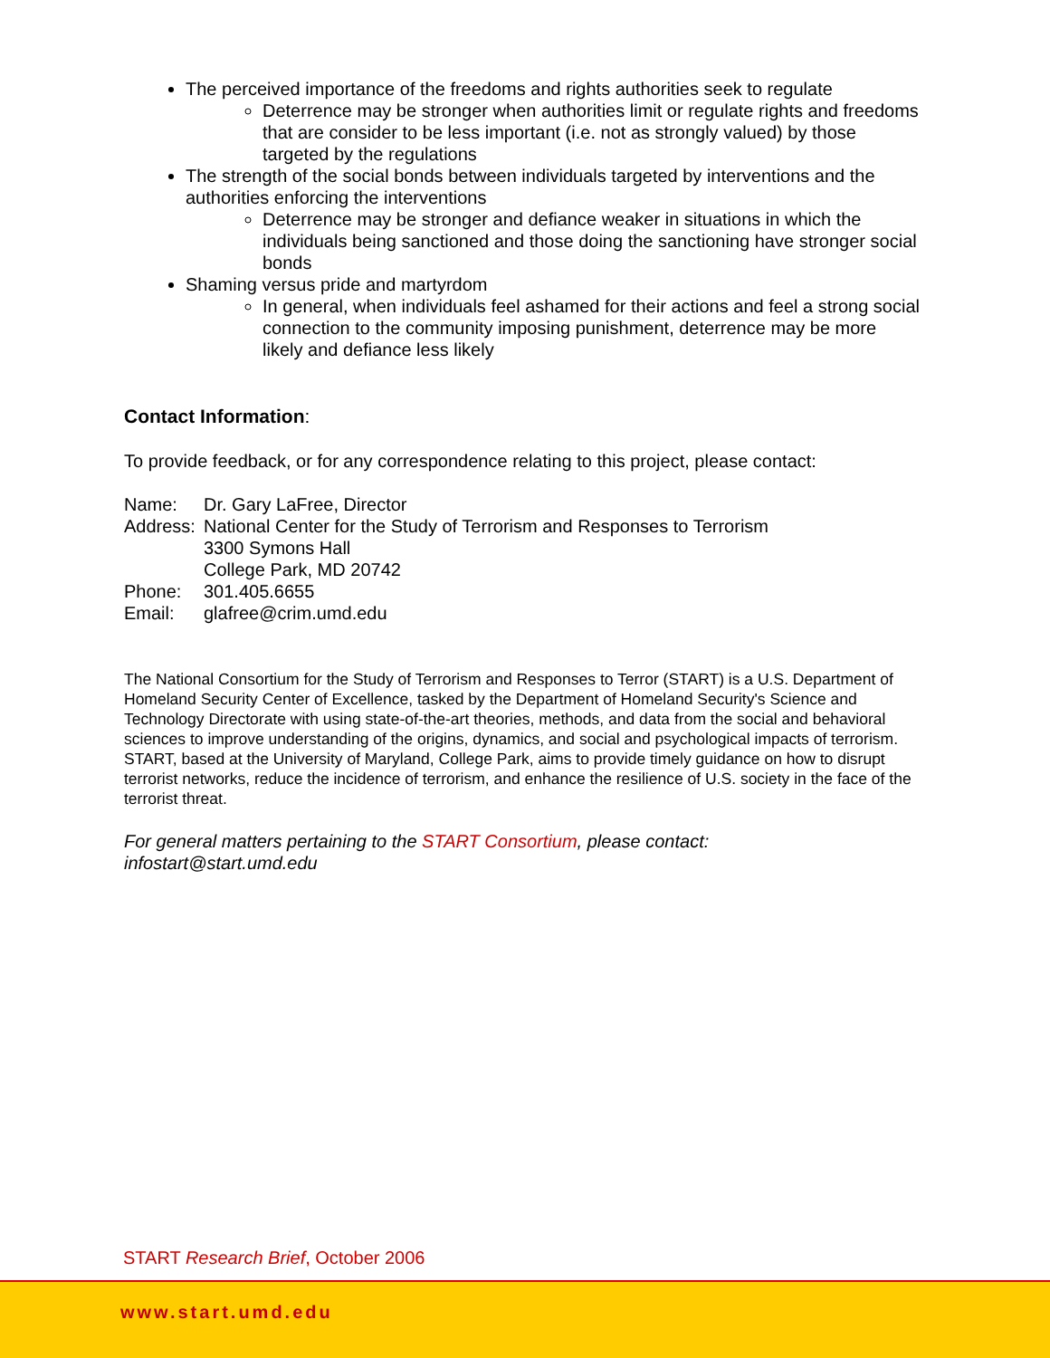The perceived importance of the freedoms and rights authorities seek to regulate
Deterrence may be stronger when authorities limit or regulate rights and freedoms that are consider to be less important (i.e. not as strongly valued) by those targeted by the regulations
The strength of the social bonds between individuals targeted by interventions and the authorities enforcing the interventions
Deterrence may be stronger and defiance weaker in situations in which the individuals being sanctioned and those doing the sanctioning have stronger social bonds
Shaming versus pride and martyrdom
In general, when individuals feel ashamed for their actions and feel a strong social connection to the community imposing punishment, deterrence may be more likely and defiance less likely
Contact Information:
To provide feedback, or for any correspondence relating to this project, please contact:
Name: Dr. Gary LaFree, Director
Address: National Center for the Study of Terrorism and Responses to Terrorism
3300 Symons Hall
College Park, MD 20742
Phone: 301.405.6655
Email: glafree@crim.umd.edu
The National Consortium for the Study of Terrorism and Responses to Terror (START) is a U.S. Department of Homeland Security Center of Excellence, tasked by the Department of Homeland Security's Science and Technology Directorate with using state-of-the-art theories, methods, and data from the social and behavioral sciences to improve understanding of the origins, dynamics, and social and psychological impacts of terrorism. START, based at the University of Maryland, College Park, aims to provide timely guidance on how to disrupt terrorist networks, reduce the incidence of terrorism, and enhance the resilience of U.S. society in the face of the terrorist threat.
For general matters pertaining to the START Consortium, please contact:
infostart@start.umd.edu
START Research Brief, October 2006
www.start.umd.edu